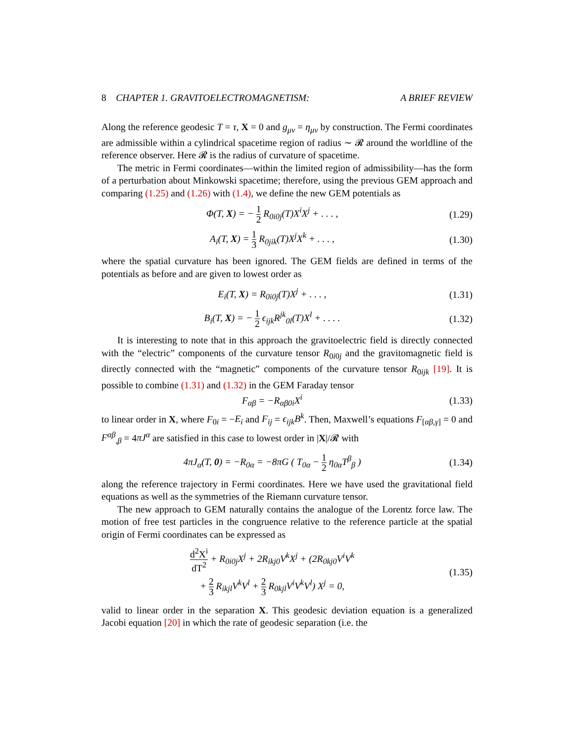8 CHAPTER 1. GRAVITOELECTROMAGNETISM: A BRIEF REVIEW
Along the reference geodesic T = τ, X = 0 and g<sub>μν</sub> = η<sub>μν</sub> by construction. The Fermi coordinates are admissible within a cylindrical spacetime region of radius ∼ 𝓡 around the worldline of the reference observer. Here 𝓡 is the radius of curvature of spacetime.
The metric in Fermi coordinates—within the limited region of admissibility—has the form of a perturbation about Minkowski spacetime; therefore, using the previous GEM approach and comparing (1.25) and (1.26) with (1.4), we define the new GEM potentials as
Φ(T, X) = − 1 2 R<sub>0i0j</sub>(T)X<sup>i</sup>X<sup>j</sup> + . . . ,
(1.29)
A<sub>i</sub>(T, X) = 1 3 R<sub>0jik</sub>(T)X<sup>j</sup>X<sup>k</sup> + . . . ,
(1.30)
where the spatial curvature has been ignored. The GEM fields are defined in terms of the potentials as before and are given to lowest order as
E<sub>i</sub>(T, X) = R<sub>0i0j</sub>(T)X<sup>j</sup> + . . . ,
(1.31)
B<sub>i</sub>(T, X) = − 1 2 ϵ<sub>ijk</sub>R<sup>jk</sup><sub>0l</sub>(T)X<sup>l</sup> + . . . .
(1.32)
It is interesting to note that in this approach the gravitoelectric field is directly connected with the “electric” components of the curvature tensor R<sub>0i0j</sub> and the gravitomagnetic field is directly connected with the “magnetic” components of the curvature tensor R<sub>0ijk</sub> [19]. It is possible to combine (1.31) and (1.32) in the GEM Faraday tensor
F<sub>αβ</sub> = −R<sub>αβ0i</sub>X<sup>i</sup>
(1.33)
to linear order in X, where F<sub>0i</sub> = −E<sub>i</sub> and F<sub>ij</sub> = ϵ<sub>ijk</sub>B<sup>k</sup>. Then, Maxwell’s equations F<sub>[αβ,γ]</sub> = 0 and F<sup>αβ</sup><sub>,β</sub> = 4πJ<sup>α</sup> are satisfied in this case to lowest order in |X|/𝓡 with
4πJ<sub>α</sub>(T, 0) = −R<sub>0α</sub> = −8πG ( T<sub>0α</sub> − 1 2 η<sub>0α</sub>T<sup>β</sup><sub>β</sub> )
(1.34)
along the reference trajectory in Fermi coordinates. Here we have used the gravitational field equations as well as the symmetries of the Riemann curvature tensor.
The new approach to GEM naturally contains the analogue of the Lorentz force law. The motion of free test particles in the congruence relative to the reference particle at the spatial origin of Fermi coordinates can be expressed as
d<sup>2</sup>X<sup>i</sup> dT<sup>2</sup> + R<sub>0i0j</sub>X<sup>j</sup> + 2R<sub>ikj0</sub>V<sup>k</sup>X<sup>j</sup> + (2R<sub>0kj0</sub>V<sup>i</sup>V<sup>k</sup>
+ 2 3 R<sub>ikjl</sub>V<sup>k</sup>V<sup>l</sup> + 2 3 R<sub>0kjl</sub>V<sup>i</sup>V<sup>k</sup>V<sup>l</sup>) X<sup>j</sup> = 0,
(1.35)
valid to linear order in the separation X. This geodesic deviation equation is a generalized Jacobi equation [20] in which the rate of geodesic separation (i.e. the